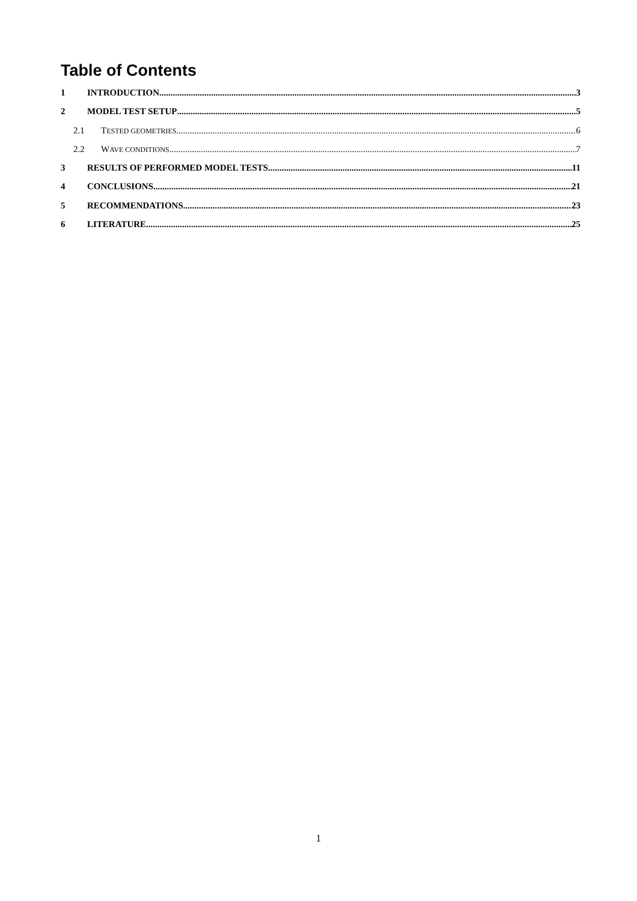Table of Contents
1 INTRODUCTION 3
2 MODEL TEST SETUP 5
2.1 TESTED GEOMETRIES 6
2.2 WAVE CONDITIONS 7
3 RESULTS OF PERFORMED MODEL TESTS 11
4 CONCLUSIONS 21
5 RECOMMENDATIONS 23
6 LITERATURE 25
1